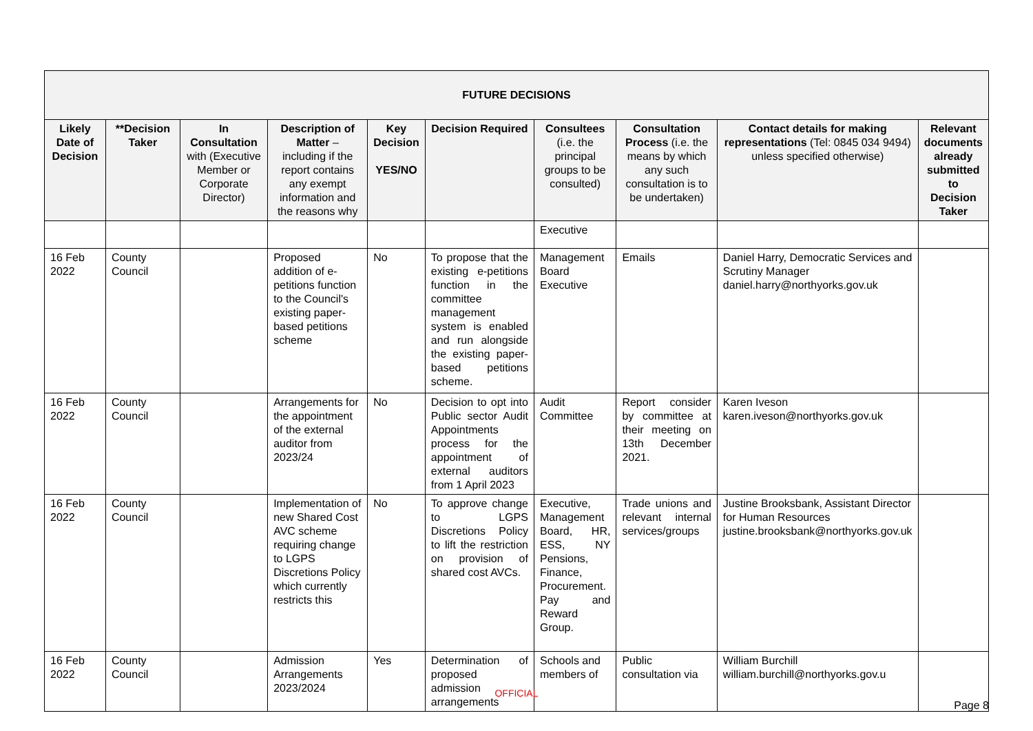| FUTURE DECISIONS | | | | | | | | | |
| --- | --- | --- | --- | --- | --- | --- | --- | --- | --- |
| Likely Date of Decision | **Decision Taker | In Consultation with (Executive Member or Corporate Director) | Description of Matter – including if the report contains any exempt information and the reasons why | Key Decision YES/NO | Decision Required | Consultees (i.e. the principal groups to be consulted) | Consultation Process (i.e. the means by which any such consultation is to be undertaken) | Contact details for making representations (Tel: 0845 034 9494) unless specified otherwise) | Relevant documents already submitted to Decision Taker |
| | | | | | | Executive | | | |
| 16 Feb 2022 | County Council | | Proposed addition of e-petitions function to the Council's existing paper-based petitions scheme | No | To propose that the existing e-petitions function in the committee management system is enabled and run alongside the existing paper-based petitions scheme. | Management Board Executive | Emails | Daniel Harry, Democratic Services and Scrutiny Manager daniel.harry@northyorks.gov.uk | |
| 16 Feb 2022 | County Council | | Arrangements for the appointment of the external auditor from 2023/24 | No | Decision to opt into Public sector Audit Appointments process for the appointment of external auditors from 1 April 2023 | Audit Committee | Report consider by committee at their meeting on 13th December 2021. | Karen Iveson karen.iveson@northyorks.gov.uk | |
| 16 Feb 2022 | County Council | | Implementation of new Shared Cost AVC scheme requiring change to LGPS Discretions Policy which currently restricts this | No | To approve change to LGPS Discretions Policy to lift the restriction on provision of shared cost AVCs. | Executive, Management Board, HR, ESS, NY Pensions, Finance, Procurement. Pay and Reward Group. | Trade unions and relevant internal services/groups | Justine Brooksbank, Assistant Director for Human Resources justine.brooksbank@northyorks.gov.uk | |
| 16 Feb 2022 | County Council | | Admission Arrangements 2023/2024 | Yes | Determination of proposed admission arrangements | Schools and members of | Public consultation via | William Burchill william.burchill@northyorks.gov.u | |
OFFICIAL
Page 8